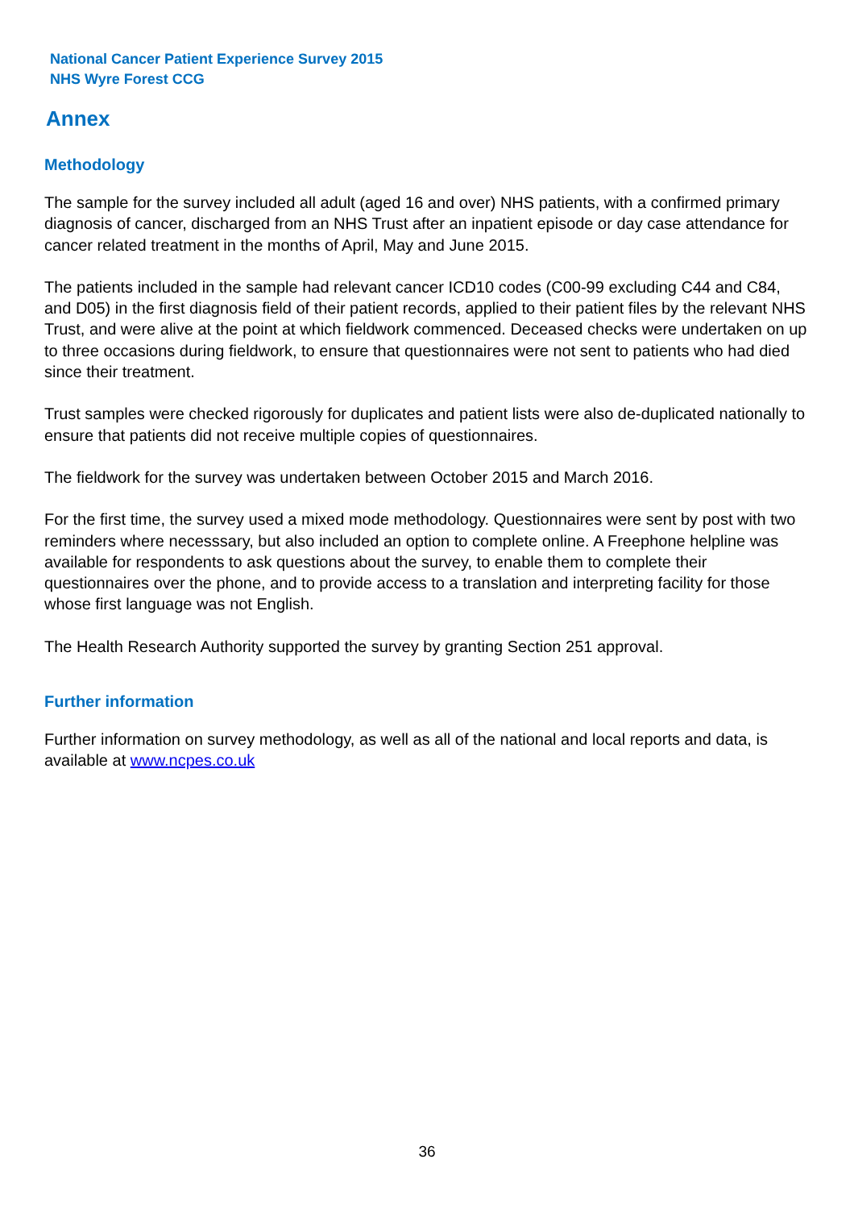National Cancer Patient Experience Survey 2015
NHS Wyre Forest CCG
Annex
Methodology
The sample for the survey included all adult (aged 16 and over) NHS patients, with a confirmed primary diagnosis of cancer, discharged from an NHS Trust after an inpatient episode or day case attendance for cancer related treatment in the months of April, May and June 2015.
The patients included in the sample had relevant cancer ICD10 codes (C00-99 excluding C44 and C84, and D05) in the first diagnosis field of their patient records, applied to their patient files by the relevant NHS Trust, and were alive at the point at which fieldwork commenced. Deceased checks were undertaken on up to three occasions during fieldwork, to ensure that questionnaires were not sent to patients who had died since their treatment.
Trust samples were checked rigorously for duplicates and patient lists were also de-duplicated nationally to ensure that patients did not receive multiple copies of questionnaires.
The fieldwork for the survey was undertaken between October 2015 and March 2016.
For the first time, the survey used a mixed mode methodology. Questionnaires were sent by post with two reminders where necesssary, but also included an option to complete online. A Freephone helpline was available for respondents to ask questions about the survey, to enable them to complete their questionnaires over the phone, and to provide access to a translation and interpreting facility for those whose first language was not English.
The Health Research Authority supported the survey by granting Section 251 approval.
Further information
Further information on survey methodology, as well as all of the national and local reports and data, is available at www.ncpes.co.uk
36